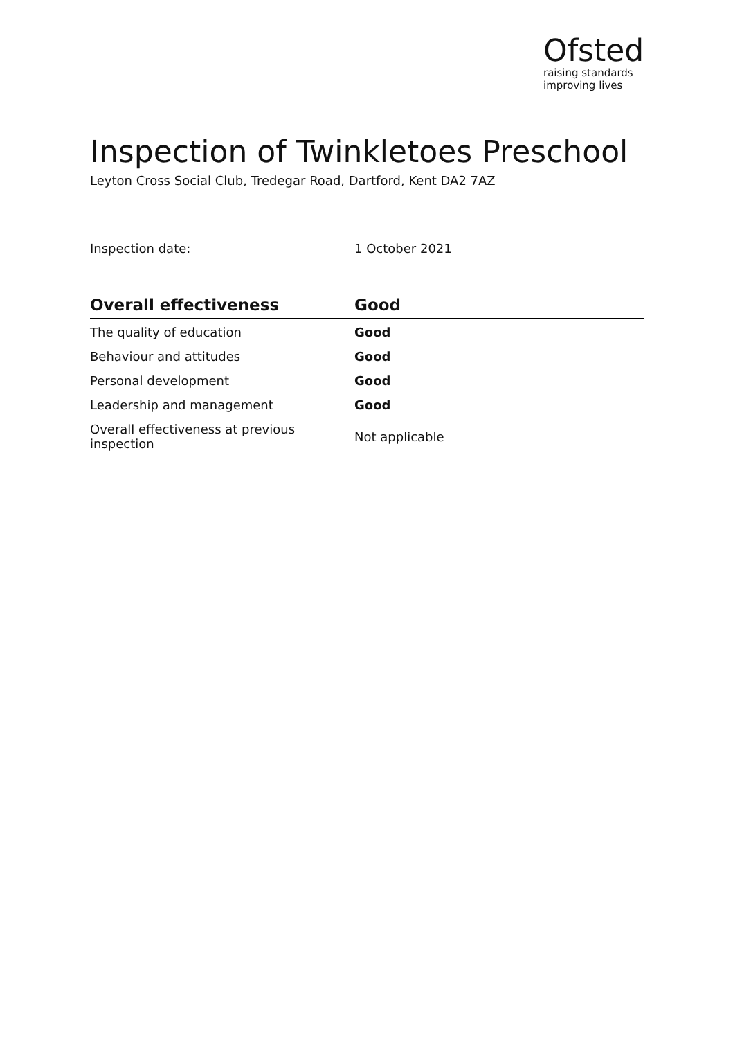Ofsted
raising standards
improving lives
Inspection of Twinkletoes Preschool
Leyton Cross Social Club, Tredegar Road, Dartford, Kent DA2 7AZ
Inspection date: 1 October 2021
| Overall effectiveness | Good |
| --- | --- |
| The quality of education | Good |
| Behaviour and attitudes | Good |
| Personal development | Good |
| Leadership and management | Good |
| Overall effectiveness at previous inspection | Not applicable |